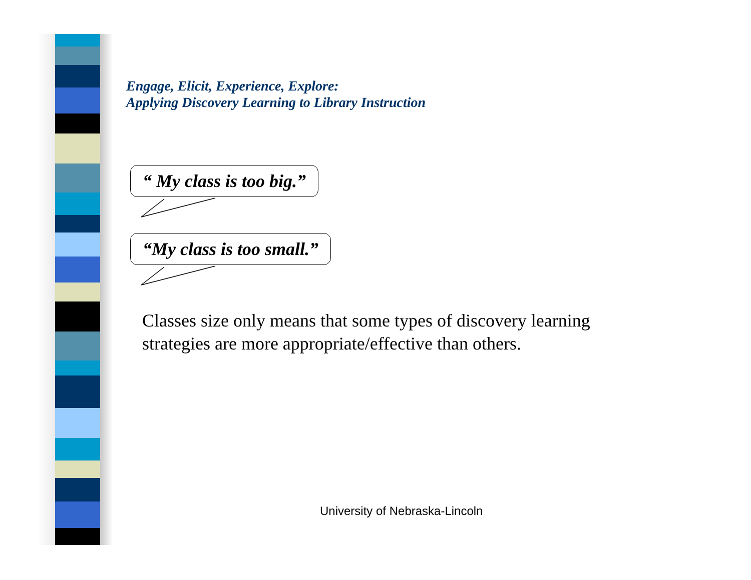Engage, Elicit, Experience, Explore:
Applying Discovery Learning to Library Instruction
“ My class is too big.”
“My class is too small.”
Classes size only means that some types of discovery learning strategies are more appropriate/effective than others.
University of Nebraska-Lincoln